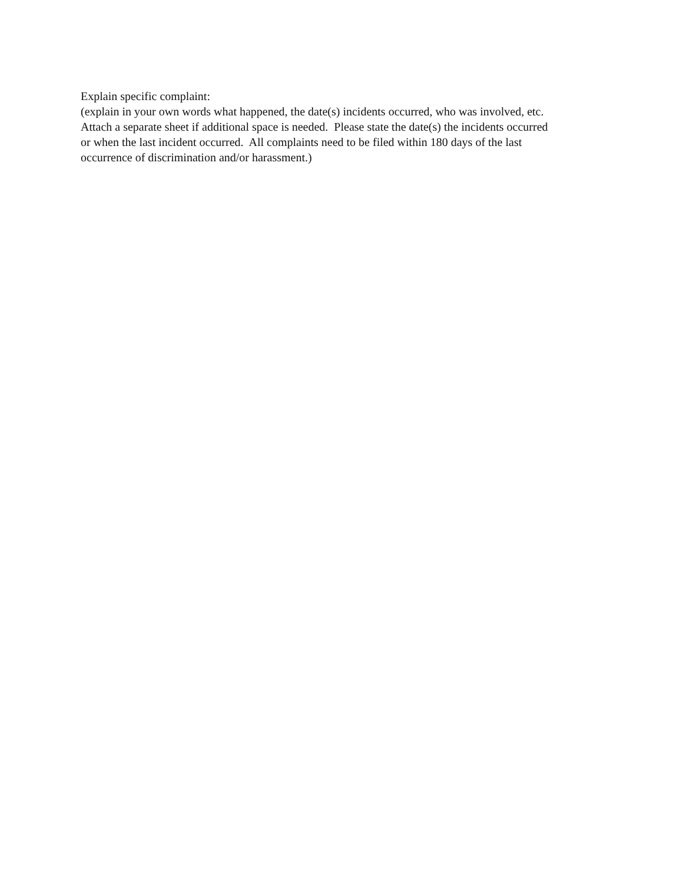Explain specific complaint:
(explain in your own words what happened, the date(s) incidents occurred, who was involved, etc.
Attach a separate sheet if additional space is needed. Please state the date(s) the incidents occurred
or when the last incident occurred. All complaints need to be filed within 180 days of the last
occurrence of discrimination and/or harassment.)